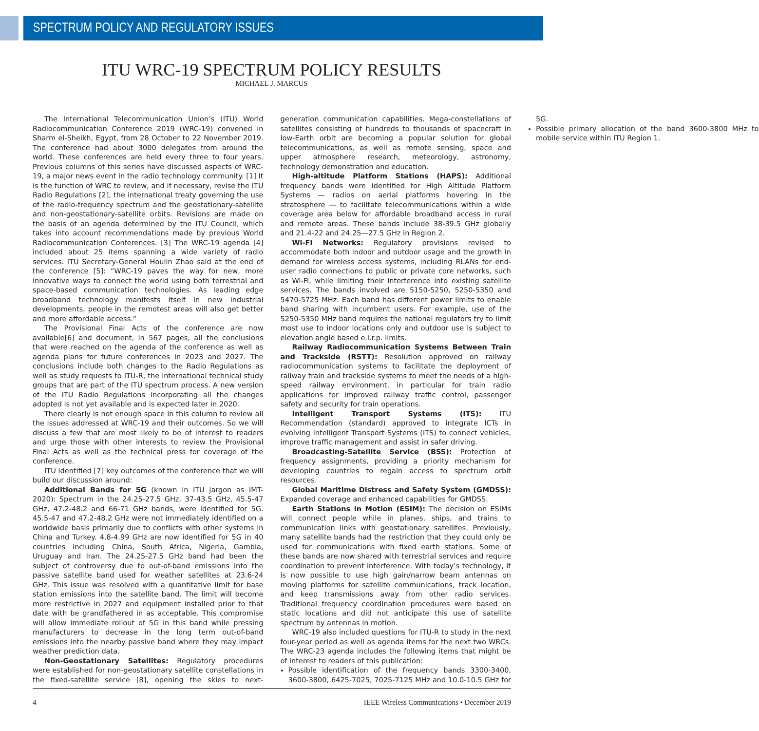SPECTRUM POLICY AND REGULATORY ISSUES
ITU WRC-19 SPECTRUM POLICY RESULTS
MICHAEL J. MARCUS
The International Telecommunication Union’s (ITU) World Radiocommunication Conference 2019 (WRC-19) convened in Sharm el-Sheikh, Egypt, from 28 October to 22 November 2019. The conference had about 3000 delegates from around the world. These conferences are held every three to four years. Previous columns of this series have discussed aspects of WRC-19, a major news event in the radio technology community. [1] It is the function of WRC to review, and if necessary, revise the ITU Radio Regulations [2], the international treaty governing the use of the radio-frequency spectrum and the geostationary-satellite and non-geostationary-satellite orbits. Revisions are made on the basis of an agenda determined by the ITU Council, which takes into account recommendations made by previous World Radiocommunication Conferences. [3] The WRC-19 agenda [4] included about 25 items spanning a wide variety of radio services. ITU Secretary-General Houlin Zhao said at the end of the conference [5]: “WRC-19 paves the way for new, more innovative ways to connect the world using both terrestrial and space-based communication technologies. As leading edge broadband technology manifests itself in new industrial developments, people in the remotest areas will also get better and more affordable access.”
The Provisional Final Acts of the conference are now available[6] and document, in 567 pages, all the conclusions that were reached on the agenda of the conference as well as agenda plans for future conferences in 2023 and 2027. The conclusions include both changes to the Radio Regulations as well as study requests to ITU-R, the international technical study groups that are part of the ITU spectrum process. A new version of the ITU Radio Regulations incorporating all the changes adopted is not yet available and is expected later in 2020.
There clearly is not enough space in this column to review all the issues addressed at WRC-19 and their outcomes. So we will discuss a few that are most likely to be of interest to readers and urge those with other interests to review the Provisional Final Acts as well as the technical press for coverage of the conference.
ITU identified [7] key outcomes of the conference that we will build our discussion around:
Additional Bands for 5G (known in ITU jargon as IMT-2020): Spectrum in the 24.25-27.5 GHz, 37-43.5 GHz, 45.5-47 GHz, 47.2-48.2 and 66-71 GHz bands, were identified for 5G. 45.5-47 and 47.2-48.2 GHz were not immediately identified on a worldwide basis primarily due to conflicts with other systems in China and Turkey. 4.8-4.99 GHz are now identified for 5G in 40 countries including China, South Africa, Nigeria, Gambia, Uruguay and Iran. The 24.25-27.5 GHz band had been the subject of controversy due to out-of-band emissions into the passive satellite band used for weather satellites at 23.6-24 GHz. This issue was resolved with a quantitative limit for base station emissions into the satellite band. The limit will become more restrictive in 2027 and equipment installed prior to that date with be grandfathered in as acceptable. This compromise will allow immediate rollout of 5G in this band while pressing manufacturers to decrease in the long term out-of-band emissions into the nearby passive band where they may impact weather prediction data.
Non-Geostationary Satellites: Regulatory procedures were established for non-geostationary satellite constellations in the fixed-satellite service [8], opening the skies to next-generation communication capabilities. Mega-constellations of satellites consisting of hundreds to thousands of spacecraft in low-Earth orbit are becoming a popular solution for global telecommunications, as well as remote sensing, space and upper atmosphere research, meteorology, astronomy, technology demonstration and education.
High-altitude Platform Stations (HAPS): Additional frequency bands were identified for High Altitude Platform Systems — radios on aerial platforms hovering in the stratosphere — to facilitate telecommunications within a wide coverage area below for affordable broadband access in rural and remote areas. These bands include 38-39.5 GHz globally and 21.4-22 and 24.25—27.5 GHz in Region 2.
Wi-Fi Networks: Regulatory provisions revised to accommodate both indoor and outdoor usage and the growth in demand for wireless access systems, including RLANs for end-user radio connections to public or private core networks, such as Wi-Fi, while limiting their interference into existing satellite services. The bands involved are 5150-5250, 5250-5350 and 5470-5725 MHz. Each band has different power limits to enable band sharing with incumbent users. For example, use of the 5250-5350 MHz band requires the national regulators try to limit most use to indoor locations only and outdoor use is subject to elevation angle based e.i.r.p. limits.
Railway Radiocommunication Systems Between Train and Trackside (RSTT): Resolution approved on railway radiocommunication systems to facilitate the deployment of railway train and trackside systems to meet the needs of a high-speed railway environment, in particular for train radio applications for improved railway traffic control, passenger safety and security for train operations.
Intelligent Transport Systems (ITS): ITU Recommendation (standard) approved to integrate ICTs in evolving Intelligent Transport Systems (ITS) to connect vehicles, improve traffic management and assist in safer driving.
Broadcasting-Satellite Service (BSS): Protection of frequency assignments, providing a priority mechanism for developing countries to regain access to spectrum orbit resources.
Global Maritime Distress and Safety System (GMDSS): Expanded coverage and enhanced capabilities for GMDSS.
Earth Stations in Motion (ESIM): The decision on ESIMs will connect people while in planes, ships, and trains to communication links with geostationary satellites. Previously, many satellite bands had the restriction that they could only be used for communications with fixed earth stations. Some of these bands are now shared with terrestrial services and require coordination to prevent interference. With today’s technology, it is now possible to use high gain/narrow beam antennas on moving platforms for satellite communications, track location, and keep transmissions away from other radio services. Traditional frequency coordination procedures were based on static locations and did not anticipate this use of satellite spectrum by antennas in motion.
WRC-19 also included questions for ITU-R to study in the next four-year period as well as agenda items for the next two WRCs. The WRC-23 agenda includes the following items that might be of interest to readers of this publication:
Possible identification of the frequency bands 3300-3400, 3600-3800, 6425-7025, 7025-7125 MHz and 10.0-10.5 GHz for 5G.
Possible primary allocation of the band 3600-3800 MHz to mobile service within ITU Region 1.
4 IEEE Wireless Communications • December 2019